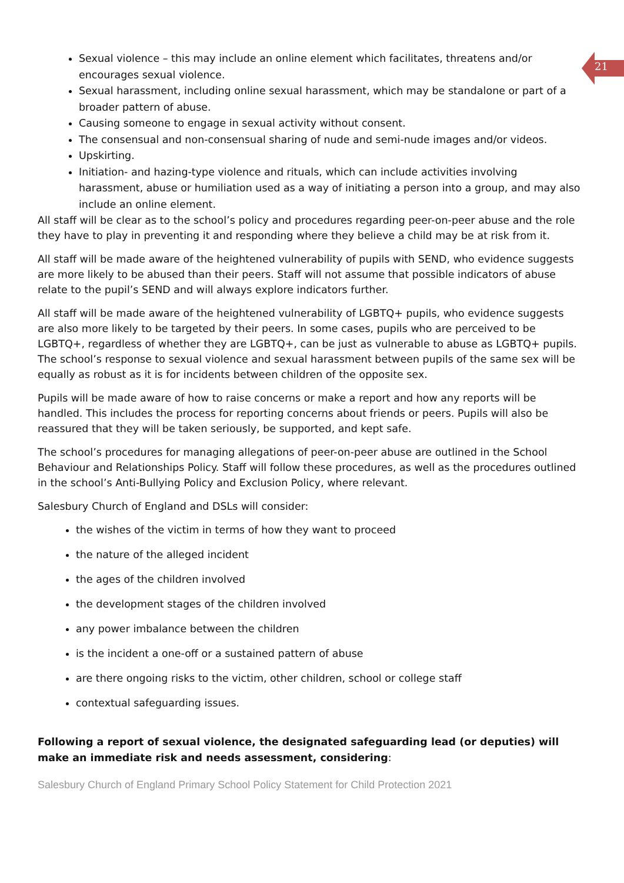21
Sexual violence – this may include an online element which facilitates, threatens and/or encourages sexual violence.
Sexual harassment, including online sexual harassment, which may be standalone or part of a broader pattern of abuse.
Causing someone to engage in sexual activity without consent.
The consensual and non-consensual sharing of nude and semi-nude images and/or videos.
Upskirting.
Initiation- and hazing-type violence and rituals, which can include activities involving harassment, abuse or humiliation used as a way of initiating a person into a group, and may also include an online element.
All staff will be clear as to the school’s policy and procedures regarding peer-on-peer abuse and the role they have to play in preventing it and responding where they believe a child may be at risk from it.
All staff will be made aware of the heightened vulnerability of pupils with SEND, who evidence suggests are more likely to be abused than their peers. Staff will not assume that possible indicators of abuse relate to the pupil’s SEND and will always explore indicators further.
All staff will be made aware of the heightened vulnerability of LGBTQ+ pupils, who evidence suggests are also more likely to be targeted by their peers. In some cases, pupils who are perceived to be LGBTQ+, regardless of whether they are LGBTQ+, can be just as vulnerable to abuse as LGBTQ+ pupils. The school’s response to sexual violence and sexual harassment between pupils of the same sex will be equally as robust as it is for incidents between children of the opposite sex.
Pupils will be made aware of how to raise concerns or make a report and how any reports will be handled. This includes the process for reporting concerns about friends or peers. Pupils will also be reassured that they will be taken seriously, be supported, and kept safe.
The school’s procedures for managing allegations of peer-on-peer abuse are outlined in the School Behaviour and Relationships Policy. Staff will follow these procedures, as well as the procedures outlined in the school’s Anti-Bullying Policy and Exclusion Policy, where relevant.
Salesbury Church of England and DSLs will consider:
the wishes of the victim in terms of how they want to proceed
the nature of the alleged incident
the ages of the children involved
the development stages of the children involved
any power imbalance between the children
is the incident a one-off or a sustained pattern of abuse
are there ongoing risks to the victim, other children, school or college staff
contextual safeguarding issues.
Following a report of sexual violence, the designated safeguarding lead (or deputies) will make an immediate risk and needs assessment, considering:
Salesbury Church of England Primary School Policy Statement for Child Protection 2021